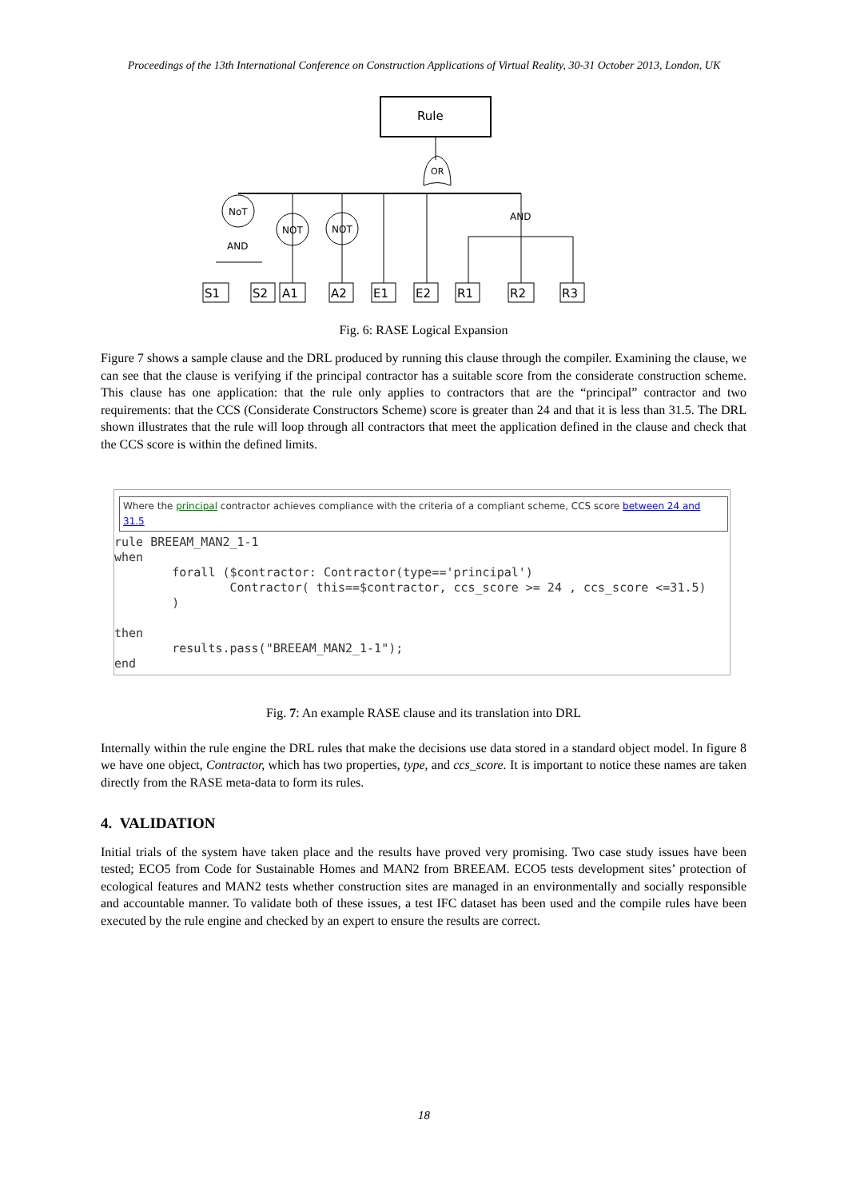Proceedings of the 13th International Conference on Construction Applications of Virtual Reality, 30-31 October 2013, London, UK
Rule
OR
NoT
NOT
NOT
AND
AND
S1
S2
A1
A2
E1
E2
R1
R2
R3
Fig. 6: RASE Logical Expansion
Figure 7 shows a sample clause and the DRL produced by running this clause through the compiler. Examining the clause, we can see that the clause is verifying if the principal contractor has a suitable score from the considerate construction scheme. This clause has one application: that the rule only applies to contractors that are the “principal” contractor and two requirements: that the CCS (Considerate Constructors Scheme) score is greater than 24 and that it is less than 31.5. The DRL shown illustrates that the rule will loop through all contractors that meet the application defined in the clause and check that the CCS score is within the defined limits.
Where the principal contractor achieves compliance with the criteria of a compliant scheme, CCS score between 24 and 31.5
rule BREEAM_MAN2_1-1 when forall ($contractor: Contractor(type=='principal') Contractor( this==$contractor, ccs_score >= 24 , ccs_score <=31.5) ) then results.pass("BREEAM_MAN2_1-1"); end
Fig. 7: An example RASE clause and its translation into DRL
Internally within the rule engine the DRL rules that make the decisions use data stored in a standard object model. In figure 8 we have one object, Contractor, which has two properties, type, and ccs_score. It is important to notice these names are taken directly from the RASE meta-data to form its rules.
4. VALIDATION
Initial trials of the system have taken place and the results have proved very promising. Two case study issues have been tested; ECO5 from Code for Sustainable Homes and MAN2 from BREEAM. ECO5 tests development sites’ protection of ecological features and MAN2 tests whether construction sites are managed in an environmentally and socially responsible and accountable manner. To validate both of these issues, a test IFC dataset has been used and the compile rules have been executed by the rule engine and checked by an expert to ensure the results are correct.
18